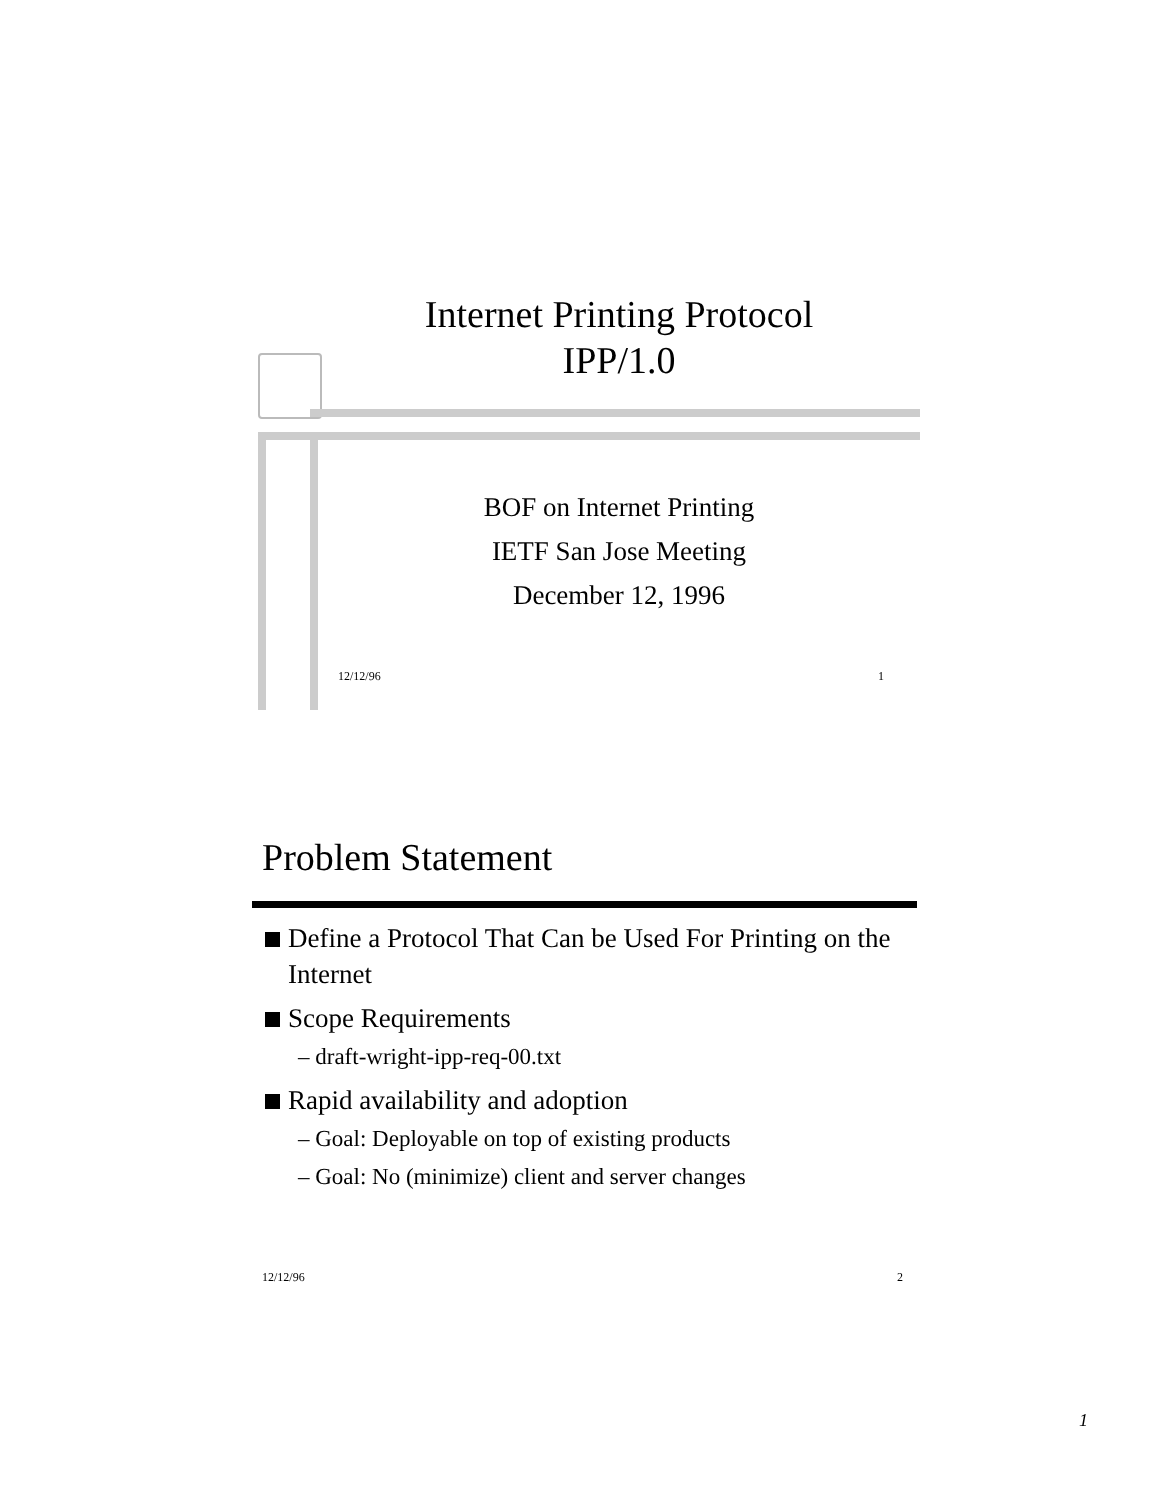Internet Printing Protocol
IPP/1.0
BOF on Internet Printing
IETF San Jose Meeting
December 12, 1996
12/12/96 1
Problem Statement
Define a Protocol That Can be Used For Printing on the Internet
Scope Requirements
– draft-wright-ipp-req-00.txt
Rapid availability and adoption
– Goal: Deployable on top of existing products
– Goal: No (minimize) client and server changes
12/12/96 2
1